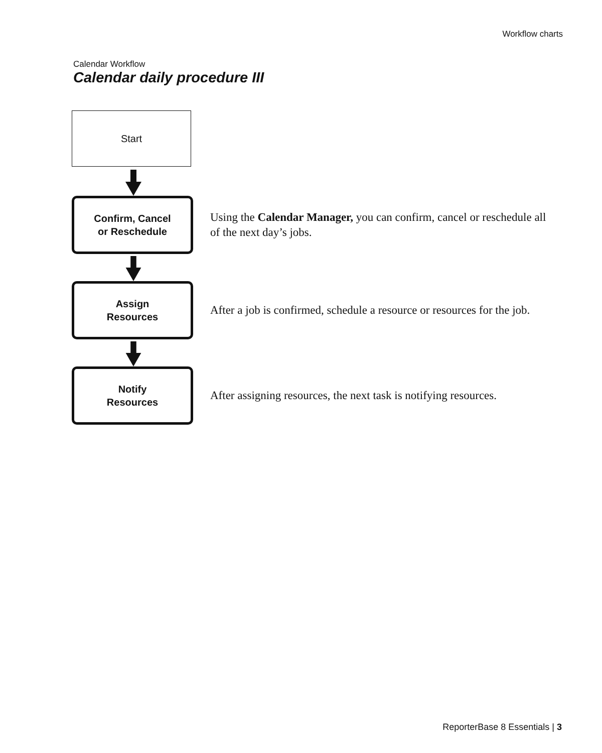Workflow charts
Calendar Workflow
Calendar daily procedure III
Start
Confirm, Cancel
or Reschedule
Using the Calendar Manager, you can confirm, cancel or reschedule all of the next day’s jobs.
Assign
Resources
After a job is confirmed, schedule a resource or resources for the job.
Notify
Resources
After assigning resources, the next task is notifying resources.
ReporterBase 8 Essentials | 3